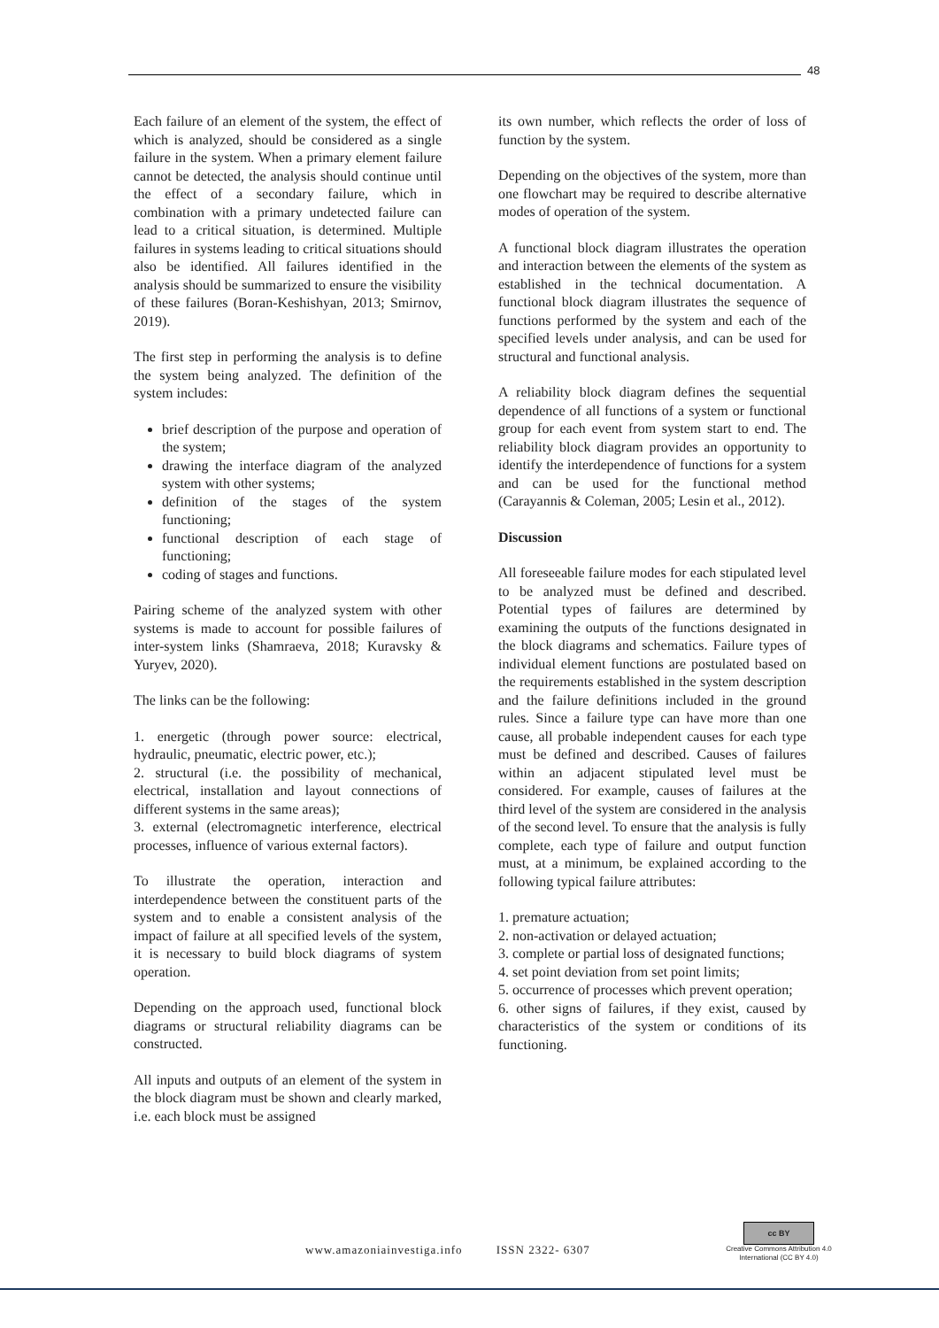48
Each failure of an element of the system, the effect of which is analyzed, should be considered as a single failure in the system. When a primary element failure cannot be detected, the analysis should continue until the effect of a secondary failure, which in combination with a primary undetected failure can lead to a critical situation, is determined. Multiple failures in systems leading to critical situations should also be identified. All failures identified in the analysis should be summarized to ensure the visibility of these failures (Boran-Keshishyan, 2013; Smirnov, 2019).
The first step in performing the analysis is to define the system being analyzed. The definition of the system includes:
brief description of the purpose and operation of the system;
drawing the interface diagram of the analyzed system with other systems;
definition of the stages of the system functioning;
functional description of each stage of functioning;
coding of stages and functions.
Pairing scheme of the analyzed system with other systems is made to account for possible failures of inter-system links (Shamraeva, 2018; Kuravsky & Yuryev, 2020).
The links can be the following:
1. energetic (through power source: electrical, hydraulic, pneumatic, electric power, etc.);
2. structural (i.e. the possibility of mechanical, electrical, installation and layout connections of different systems in the same areas);
3. external (electromagnetic interference, electrical processes, influence of various external factors).
To illustrate the operation, interaction and interdependence between the constituent parts of the system and to enable a consistent analysis of the impact of failure at all specified levels of the system, it is necessary to build block diagrams of system operation.
Depending on the approach used, functional block diagrams or structural reliability diagrams can be constructed.
All inputs and outputs of an element of the system in the block diagram must be shown and clearly marked, i.e. each block must be assigned
its own number, which reflects the order of loss of function by the system.
Depending on the objectives of the system, more than one flowchart may be required to describe alternative modes of operation of the system.
A functional block diagram illustrates the operation and interaction between the elements of the system as established in the technical documentation. A functional block diagram illustrates the sequence of functions performed by the system and each of the specified levels under analysis, and can be used for structural and functional analysis.
A reliability block diagram defines the sequential dependence of all functions of a system or functional group for each event from system start to end. The reliability block diagram provides an opportunity to identify the interdependence of functions for a system and can be used for the functional method (Carayannis & Coleman, 2005; Lesin et al., 2012).
Discussion
All foreseeable failure modes for each stipulated level to be analyzed must be defined and described. Potential types of failures are determined by examining the outputs of the functions designated in the block diagrams and schematics. Failure types of individual element functions are postulated based on the requirements established in the system description and the failure definitions included in the ground rules. Since a failure type can have more than one cause, all probable independent causes for each type must be defined and described. Causes of failures within an adjacent stipulated level must be considered. For example, causes of failures at the third level of the system are considered in the analysis of the second level. To ensure that the analysis is fully complete, each type of failure and output function must, at a minimum, be explained according to the following typical failure attributes:
1. premature actuation;
2. non-activation or delayed actuation;
3. complete or partial loss of designated functions;
4. set point deviation from set point limits;
5. occurrence of processes which prevent operation;
6. other signs of failures, if they exist, caused by characteristics of the system or conditions of its functioning.
www.amazoniainvestiga.info ISSN 2322- 6307
cc BY
Creative Commons Attribution 4.0
International (CC BY 4.0)